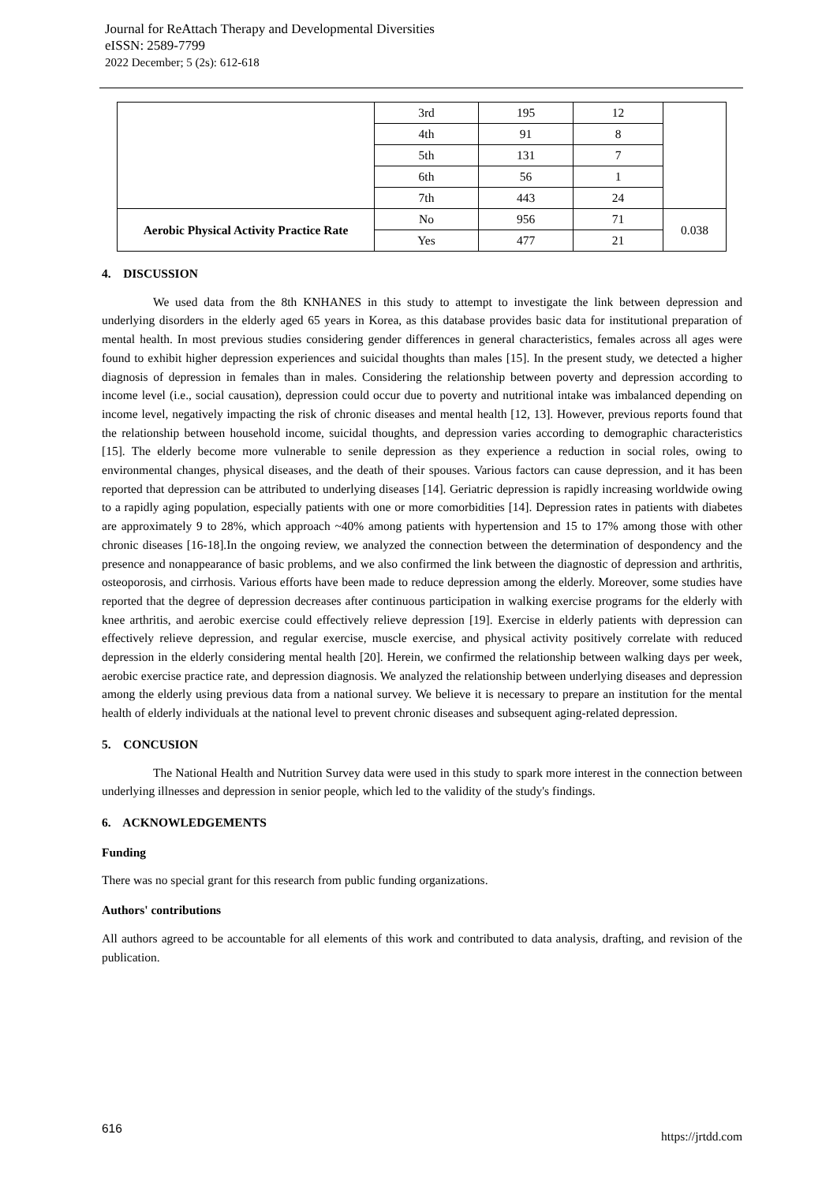Journal for ReAttach Therapy and Developmental Diversities
eISSN: 2589-7799
2022 December; 5 (2s): 612-618
| | 3rd | 195 | 12 | |
| | 4th | 91 | 8 | |
| | 5th | 131 | 7 | |
| | 6th | 56 | 1 | |
| | 7th | 443 | 24 | |
| Aerobic Physical Activity Practice Rate | No | 956 | 71 | 0.038 |
| | Yes | 477 | 21 | |
4. DISCUSSION
We used data from the 8th KNHANES in this study to attempt to investigate the link between depression and underlying disorders in the elderly aged 65 years in Korea, as this database provides basic data for institutional preparation of mental health. In most previous studies considering gender differences in general characteristics, females across all ages were found to exhibit higher depression experiences and suicidal thoughts than males [15]. In the present study, we detected a higher diagnosis of depression in females than in males. Considering the relationship between poverty and depression according to income level (i.e., social causation), depression could occur due to poverty and nutritional intake was imbalanced depending on income level, negatively impacting the risk of chronic diseases and mental health [12, 13]. However, previous reports found that the relationship between household income, suicidal thoughts, and depression varies according to demographic characteristics [15]. The elderly become more vulnerable to senile depression as they experience a reduction in social roles, owing to environmental changes, physical diseases, and the death of their spouses. Various factors can cause depression, and it has been reported that depression can be attributed to underlying diseases [14]. Geriatric depression is rapidly increasing worldwide owing to a rapidly aging population, especially patients with one or more comorbidities [14]. Depression rates in patients with diabetes are approximately 9 to 28%, which approach ~40% among patients with hypertension and 15 to 17% among those with other chronic diseases [16-18].In the ongoing review, we analyzed the connection between the determination of despondency and the presence and nonappearance of basic problems, and we also confirmed the link between the diagnostic of depression and arthritis, osteoporosis, and cirrhosis. Various efforts have been made to reduce depression among the elderly. Moreover, some studies have reported that the degree of depression decreases after continuous participation in walking exercise programs for the elderly with knee arthritis, and aerobic exercise could effectively relieve depression [19]. Exercise in elderly patients with depression can effectively relieve depression, and regular exercise, muscle exercise, and physical activity positively correlate with reduced depression in the elderly considering mental health [20]. Herein, we confirmed the relationship between walking days per week, aerobic exercise practice rate, and depression diagnosis. We analyzed the relationship between underlying diseases and depression among the elderly using previous data from a national survey. We believe it is necessary to prepare an institution for the mental health of elderly individuals at the national level to prevent chronic diseases and subsequent aging-related depression.
5. CONCUSION
The National Health and Nutrition Survey data were used in this study to spark more interest in the connection between underlying illnesses and depression in senior people, which led to the validity of the study's findings.
6. ACKNOWLEDGEMENTS
Funding
There was no special grant for this research from public funding organizations.
Authors' contributions
All authors agreed to be accountable for all elements of this work and contributed to data analysis, drafting, and revision of the publication.
616 https://jrtdd.com